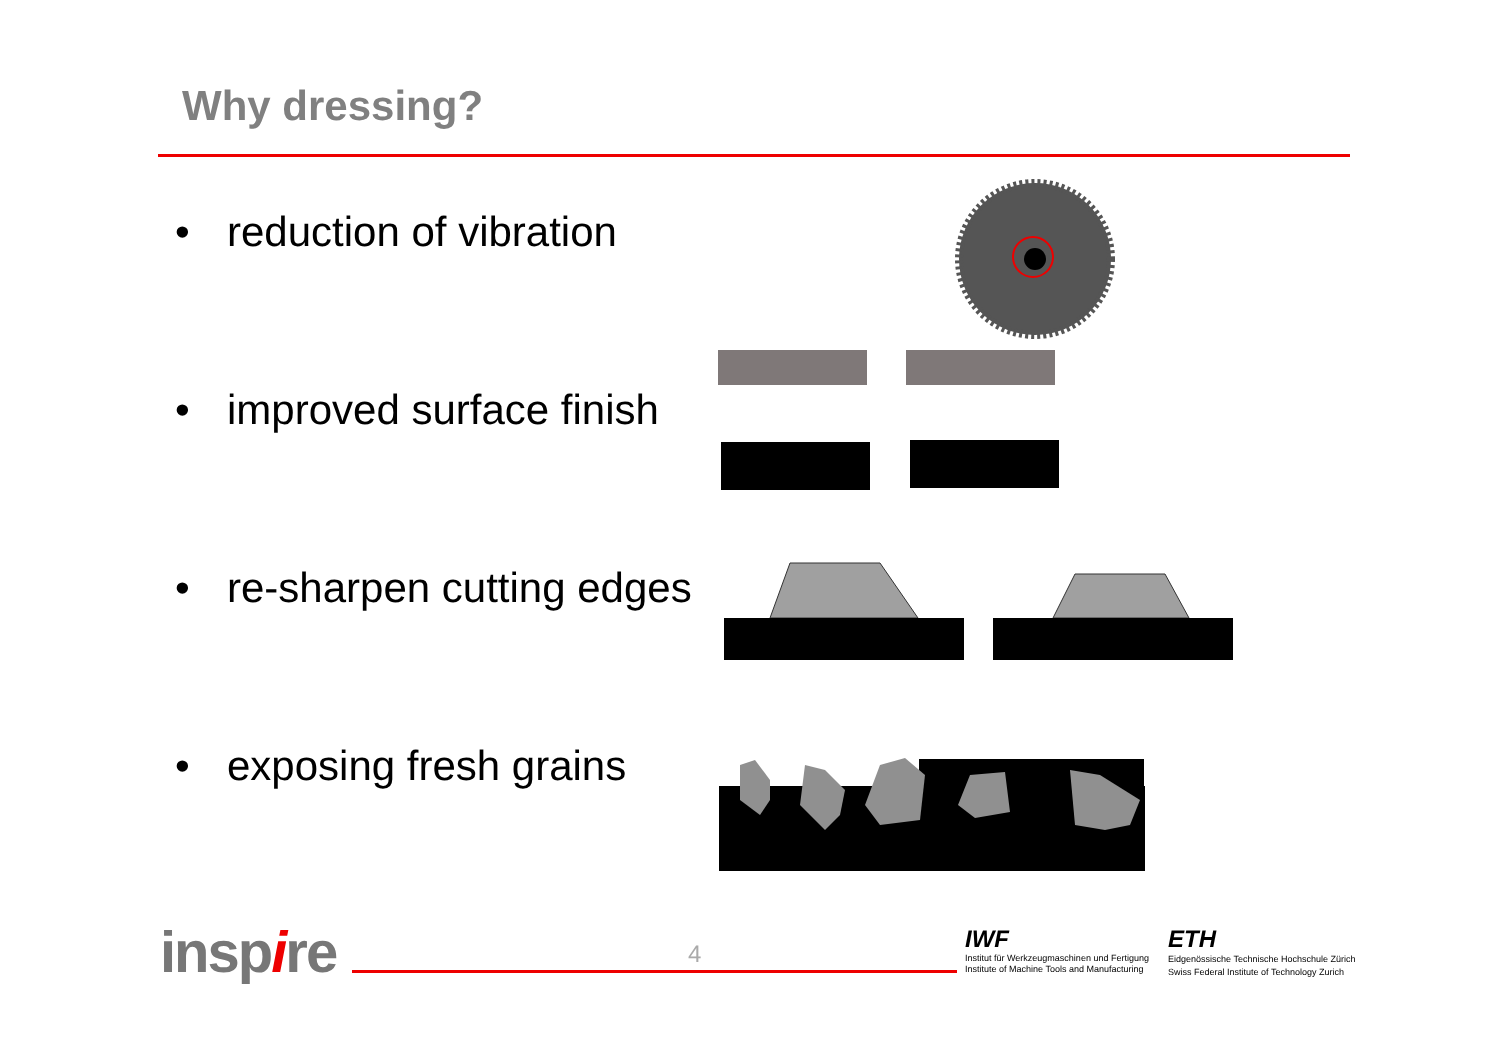Why dressing?
• reduction of vibration
• improved surface finish
• re-sharpen cutting edges
• exposing fresh grains
inspire 4
IWF
Institut für Werkzeugmaschinen und Fertigung
Institute of Machine Tools and Manufacturing
ETH
Eidgenössische Technische Hochschule Zürich
Swiss Federal Institute of Technology Zurich